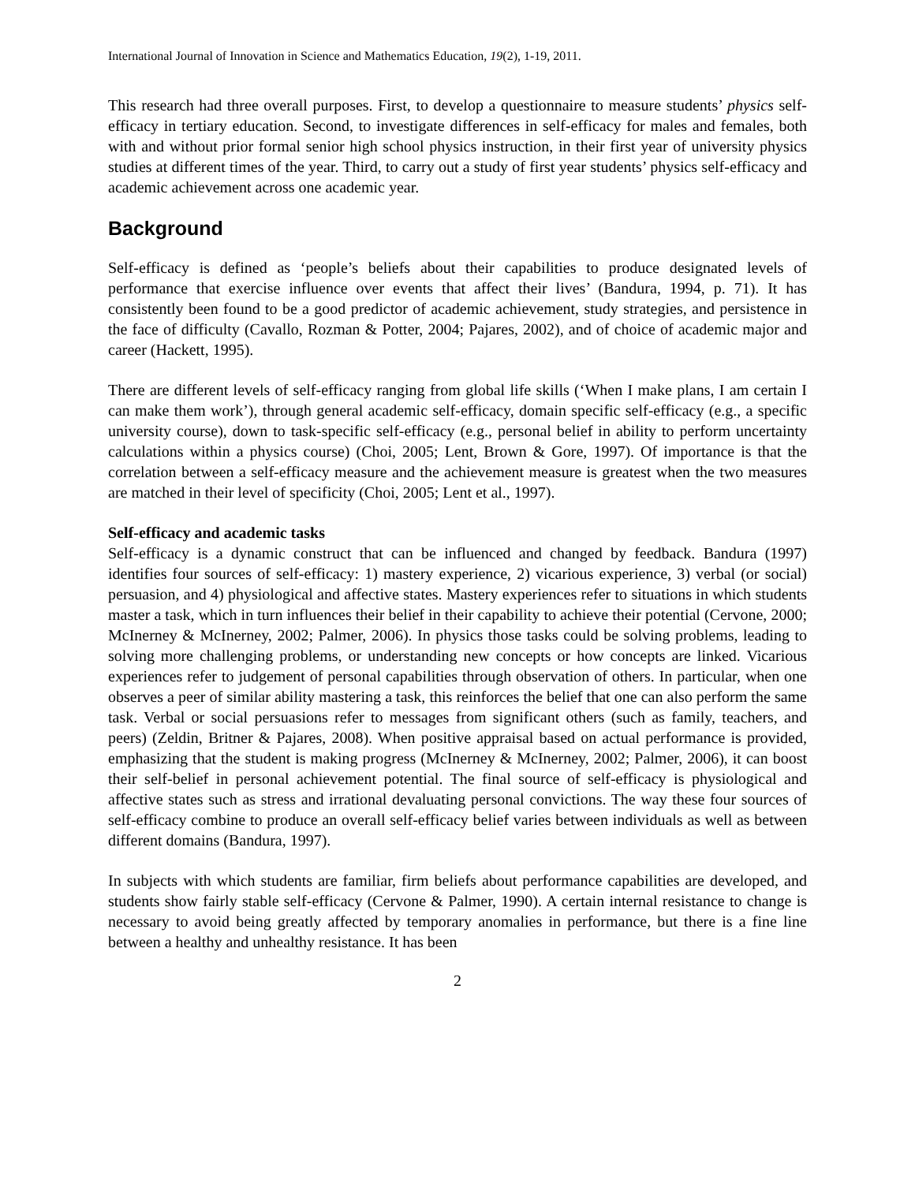International Journal of Innovation in Science and Mathematics Education, 19(2), 1-19, 2011.
This research had three overall purposes. First, to develop a questionnaire to measure students’ physics self-efficacy in tertiary education. Second, to investigate differences in self-efficacy for males and females, both with and without prior formal senior high school physics instruction, in their first year of university physics studies at different times of the year. Third, to carry out a study of first year students’ physics self-efficacy and academic achievement across one academic year.
Background
Self-efficacy is defined as ‘people’s beliefs about their capabilities to produce designated levels of performance that exercise influence over events that affect their lives’ (Bandura, 1994, p. 71). It has consistently been found to be a good predictor of academic achievement, study strategies, and persistence in the face of difficulty (Cavallo, Rozman & Potter, 2004; Pajares, 2002), and of choice of academic major and career (Hackett, 1995).
There are different levels of self-efficacy ranging from global life skills (‘When I make plans, I am certain I can make them work’), through general academic self-efficacy, domain specific self-efficacy (e.g., a specific university course), down to task-specific self-efficacy (e.g., personal belief in ability to perform uncertainty calculations within a physics course) (Choi, 2005; Lent, Brown & Gore, 1997). Of importance is that the correlation between a self-efficacy measure and the achievement measure is greatest when the two measures are matched in their level of specificity (Choi, 2005; Lent et al., 1997).
Self-efficacy and academic tasks
Self-efficacy is a dynamic construct that can be influenced and changed by feedback. Bandura (1997) identifies four sources of self-efficacy: 1) mastery experience, 2) vicarious experience, 3) verbal (or social) persuasion, and 4) physiological and affective states. Mastery experiences refer to situations in which students master a task, which in turn influences their belief in their capability to achieve their potential (Cervone, 2000; McInerney & McInerney, 2002; Palmer, 2006). In physics those tasks could be solving problems, leading to solving more challenging problems, or understanding new concepts or how concepts are linked. Vicarious experiences refer to judgement of personal capabilities through observation of others. In particular, when one observes a peer of similar ability mastering a task, this reinforces the belief that one can also perform the same task. Verbal or social persuasions refer to messages from significant others (such as family, teachers, and peers) (Zeldin, Britner & Pajares, 2008). When positive appraisal based on actual performance is provided, emphasizing that the student is making progress (McInerney & McInerney, 2002; Palmer, 2006), it can boost their self-belief in personal achievement potential. The final source of self-efficacy is physiological and affective states such as stress and irrational devaluating personal convictions. The way these four sources of self-efficacy combine to produce an overall self-efficacy belief varies between individuals as well as between different domains (Bandura, 1997).
In subjects with which students are familiar, firm beliefs about performance capabilities are developed, and students show fairly stable self-efficacy (Cervone & Palmer, 1990). A certain internal resistance to change is necessary to avoid being greatly affected by temporary anomalies in performance, but there is a fine line between a healthy and unhealthy resistance. It has been
2